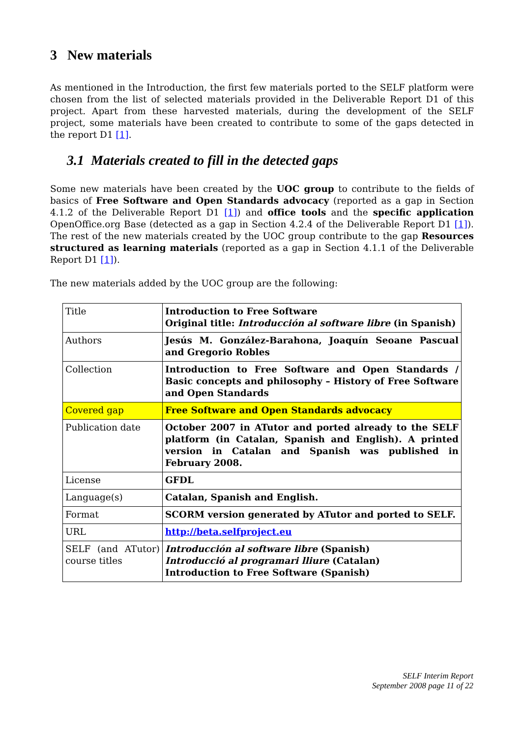3 New materials
As mentioned in the Introduction, the first few materials ported to the SELF platform were chosen from the list of selected materials provided in the Deliverable Report D1 of this project. Apart from these harvested materials, during the development of the SELF project, some materials have been created to contribute to some of the gaps detected in the report D1 [1].
3.1 Materials created to fill in the detected gaps
Some new materials have been created by the UOC group to contribute to the fields of basics of Free Software and Open Standards advocacy (reported as a gap in Section 4.1.2 of the Deliverable Report D1 [1]) and office tools and the specific application OpenOffice.org Base (detected as a gap in Section 4.2.4 of the Deliverable Report D1 [1]). The rest of the new materials created by the UOC group contribute to the gap Resources structured as learning materials (reported as a gap in Section 4.1.1 of the Deliverable Report D1 [1]).
The new materials added by the UOC group are the following:
| Title | Introduction to Free Software Original title: Introducción al software libre (in Spanish) |
| Authors | Jesús M. González-Barahona, Joaquín Seoane Pascual and Gregorio Robles |
| Collection | Introduction to Free Software and Open Standards / Basic concepts and philosophy – History of Free Software and Open Standards |
| Covered gap | Free Software and Open Standards advocacy |
| Publication date | October 2007 in ATutor and ported already to the SELF platform (in Catalan, Spanish and English). A printed version in Catalan and Spanish was published in February 2008. |
| License | GFDL |
| Language(s) | Catalan, Spanish and English. |
| Format | SCORM version generated by ATutor and ported to SELF. |
| URL | http://beta.selfproject.eu |
| SELF (and ATutor) course titles | Introducción al software libre (Spanish) Introducció al programari lliure (Catalan) Introduction to Free Software (Spanish) |
SELF Interim Report
September 2008 page 11 of 22